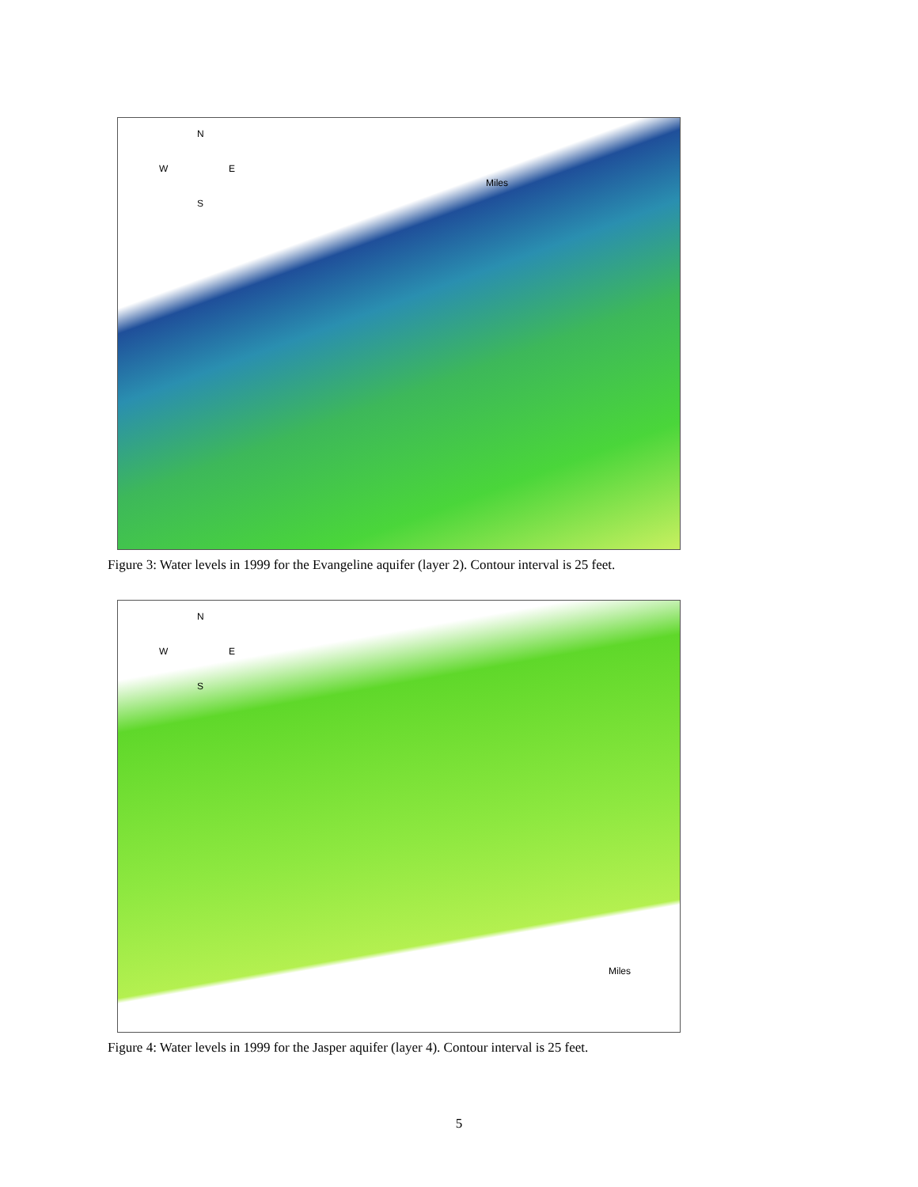N
W
E
S
Miles
Figure 3: Water levels in 1999 for the Evangeline aquifer (layer 2). Contour interval is 25 feet.
N
W
E
S
Miles
Figure 4: Water levels in 1999 for the Jasper aquifer (layer 4). Contour interval is 25 feet.
5